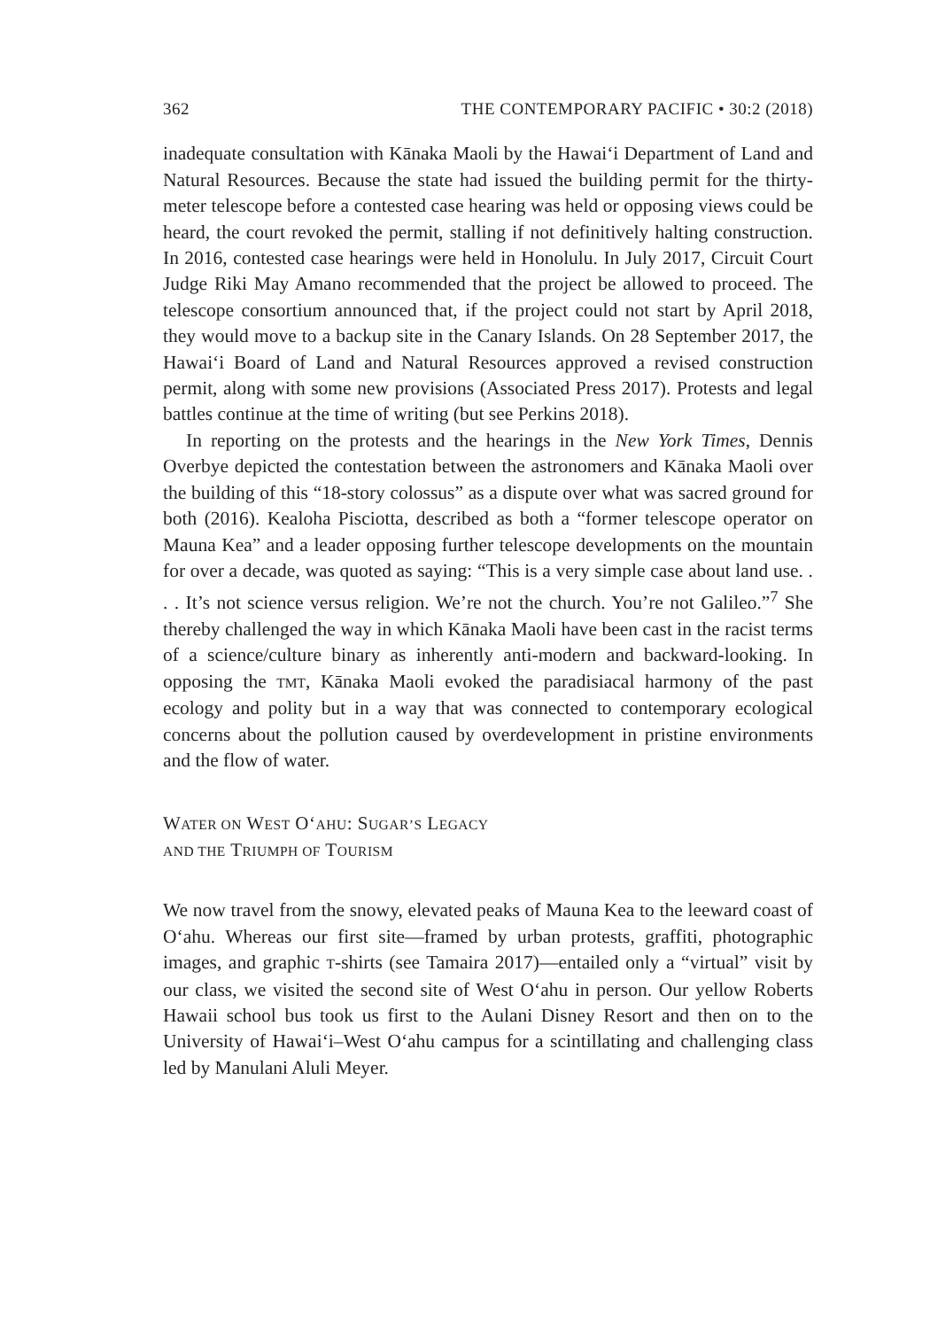362 THE CONTEMPORARY PACIFIC • 30:2 (2018)
inadequate consultation with Kānaka Maoli by the Hawai‘i Department of Land and Natural Resources. Because the state had issued the building permit for the thirty-meter telescope before a contested case hearing was held or opposing views could be heard, the court revoked the permit, stalling if not definitively halting construction. In 2016, contested case hearings were held in Honolulu. In July 2017, Circuit Court Judge Riki May Amano recommended that the project be allowed to proceed. The telescope consortium announced that, if the project could not start by April 2018, they would move to a backup site in the Canary Islands. On 28 September 2017, the Hawai‘i Board of Land and Natural Resources approved a revised construction permit, along with some new provisions (Associated Press 2017). Protests and legal battles continue at the time of writing (but see Perkins 2018).
In reporting on the protests and the hearings in the New York Times, Dennis Overbye depicted the contestation between the astronomers and Kānaka Maoli over the building of this “18-story colossus” as a dispute over what was sacred ground for both (2016). Kealoha Pisciotta, described as both a “former telescope operator on Mauna Kea” and a leader opposing further telescope developments on the mountain for over a decade, was quoted as saying: “This is a very simple case about land use. . . . It’s not science versus religion. We’re not the church. You’re not Galileo.”<sup>7</sup> She thereby challenged the way in which Kānaka Maoli have been cast in the racist terms of a science/culture binary as inherently anti-modern and backward-looking. In opposing the TMT, Kānaka Maoli evoked the paradisiacal harmony of the past ecology and polity but in a way that was connected to contemporary ecological concerns about the pollution caused by overdevelopment in pristine environments and the flow of water.
WATER ON WEST O‘AHU: SUGAR’S LEGACY
AND THE TRIUMPH OF TOURISM
We now travel from the snowy, elevated peaks of Mauna Kea to the leeward coast of O‘ahu. Whereas our first site—framed by urban protests, graffiti, photographic images, and graphic T-shirts (see Tamaira 2017)—entailed only a “virtual” visit by our class, we visited the second site of West O‘ahu in person. Our yellow Roberts Hawaii school bus took us first to the Aulani Disney Resort and then on to the University of Hawai‘i–West O‘ahu campus for a scintillating and challenging class led by Manulani Aluli Meyer.